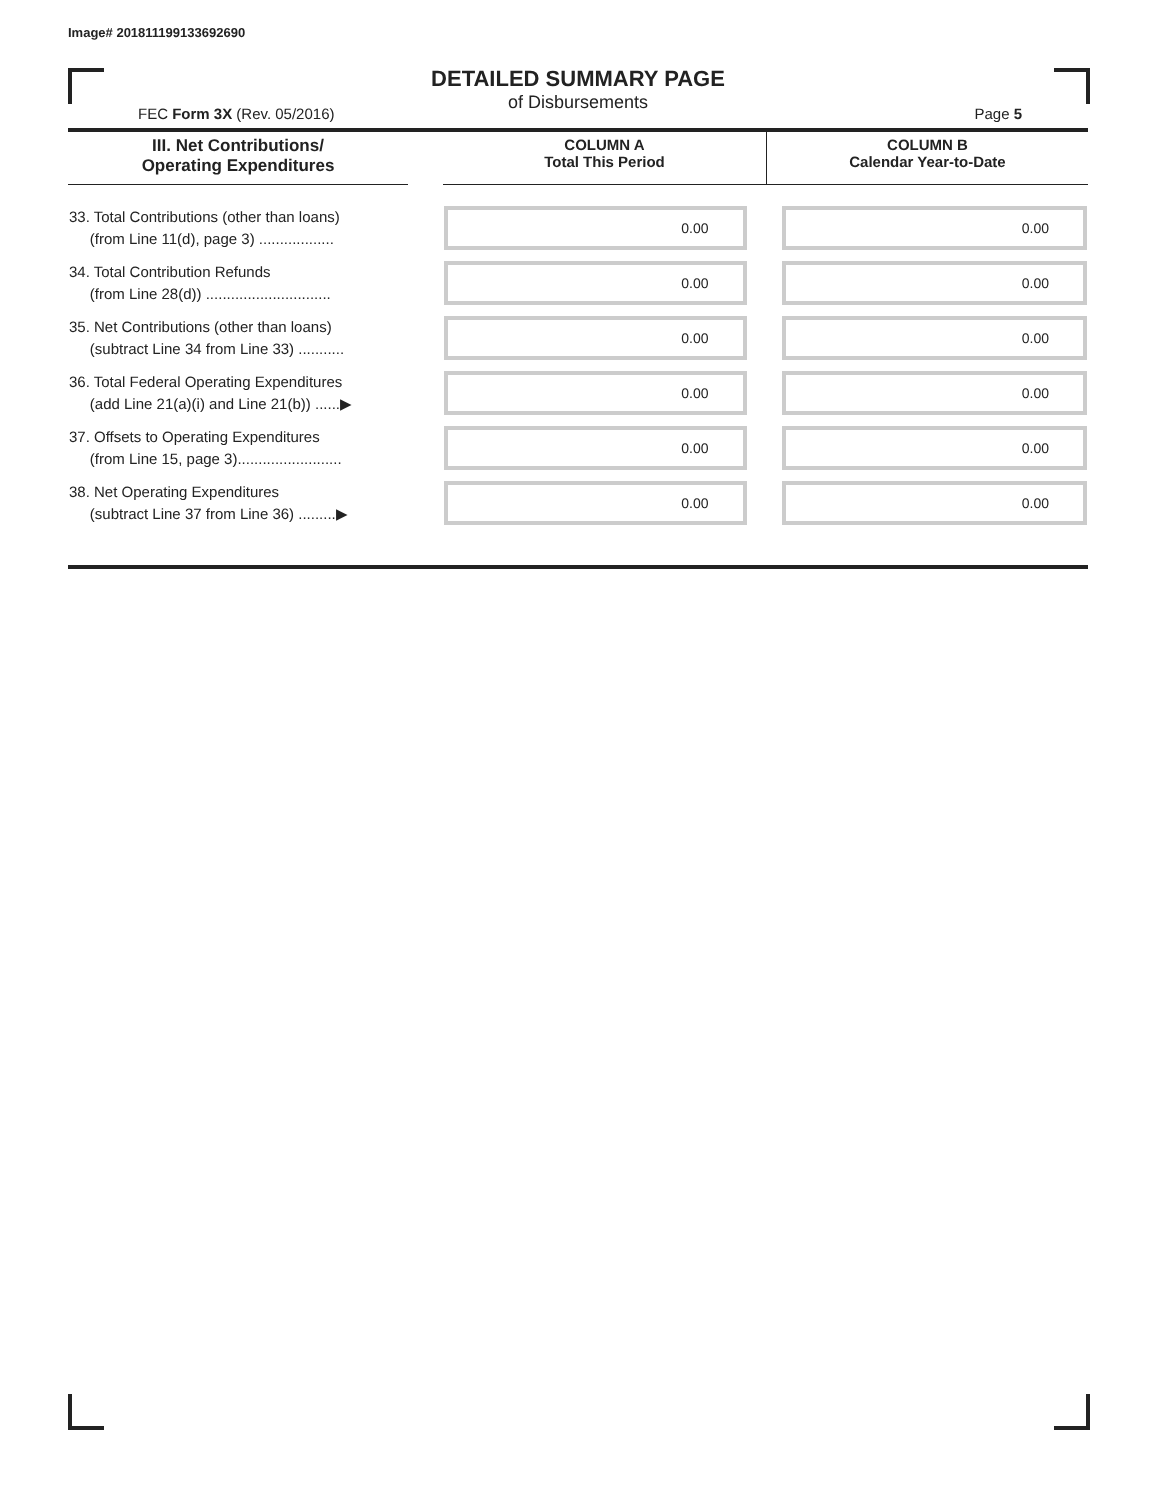Image# 201811199133692690
DETAILED SUMMARY PAGE
of Disbursements
FEC Form 3X (Rev. 05/2016) Page 5
| III. Net Contributions/ Operating Expenditures | | COLUMN A Total This Period | COLUMN B Calendar Year-to-Date |
| --- | --- | --- | --- |
| 33. Total Contributions (other than loans) (from Line 11(d), page 3) .................. | | 0.00 | 0.00 |
| 34. Total Contribution Refunds (from Line 28(d)) .............................. | | 0.00 | 0.00 |
| 35. Net Contributions (other than loans) (subtract Line 34 from Line 33) ........... | | 0.00 | 0.00 |
| 36. Total Federal Operating Expenditures (add Line 21(a)(i) and Line 21(b)) ......▶ | | 0.00 | 0.00 |
| 37. Offsets to Operating Expenditures (from Line 15, page 3)......................... | | 0.00 | 0.00 |
| 38. Net Operating Expenditures (subtract Line 37 from Line 36) .........▶ | | 0.00 | 0.00 |